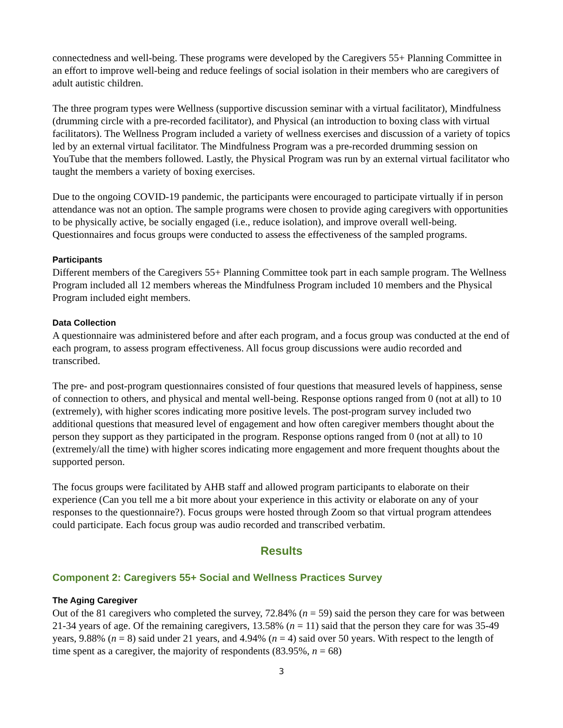connectedness and well-being. These programs were developed by the Caregivers 55+ Planning Committee in an effort to improve well-being and reduce feelings of social isolation in their members who are caregivers of adult autistic children.
The three program types were Wellness (supportive discussion seminar with a virtual facilitator), Mindfulness (drumming circle with a pre-recorded facilitator), and Physical (an introduction to boxing class with virtual facilitators). The Wellness Program included a variety of wellness exercises and discussion of a variety of topics led by an external virtual facilitator. The Mindfulness Program was a pre-recorded drumming session on YouTube that the members followed. Lastly, the Physical Program was run by an external virtual facilitator who taught the members a variety of boxing exercises.
Due to the ongoing COVID-19 pandemic, the participants were encouraged to participate virtually if in person attendance was not an option. The sample programs were chosen to provide aging caregivers with opportunities to be physically active, be socially engaged (i.e., reduce isolation), and improve overall well-being. Questionnaires and focus groups were conducted to assess the effectiveness of the sampled programs.
Participants
Different members of the Caregivers 55+ Planning Committee took part in each sample program. The Wellness Program included all 12 members whereas the Mindfulness Program included 10 members and the Physical Program included eight members.
Data Collection
A questionnaire was administered before and after each program, and a focus group was conducted at the end of each program, to assess program effectiveness. All focus group discussions were audio recorded and transcribed.
The pre- and post-program questionnaires consisted of four questions that measured levels of happiness, sense of connection to others, and physical and mental well-being. Response options ranged from 0 (not at all) to 10 (extremely), with higher scores indicating more positive levels. The post-program survey included two additional questions that measured level of engagement and how often caregiver members thought about the person they support as they participated in the program. Response options ranged from 0 (not at all) to 10 (extremely/all the time) with higher scores indicating more engagement and more frequent thoughts about the supported person.
The focus groups were facilitated by AHB staff and allowed program participants to elaborate on their experience (Can you tell me a bit more about your experience in this activity or elaborate on any of your responses to the questionnaire?). Focus groups were hosted through Zoom so that virtual program attendees could participate. Each focus group was audio recorded and transcribed verbatim.
Results
Component 2: Caregivers 55+ Social and Wellness Practices Survey
The Aging Caregiver
Out of the 81 caregivers who completed the survey, 72.84% (n = 59) said the person they care for was between 21-34 years of age. Of the remaining caregivers, 13.58% (n = 11) said that the person they care for was 35-49 years, 9.88% (n = 8) said under 21 years, and 4.94% (n = 4) said over 50 years. With respect to the length of time spent as a caregiver, the majority of respondents (83.95%, n = 68)
3